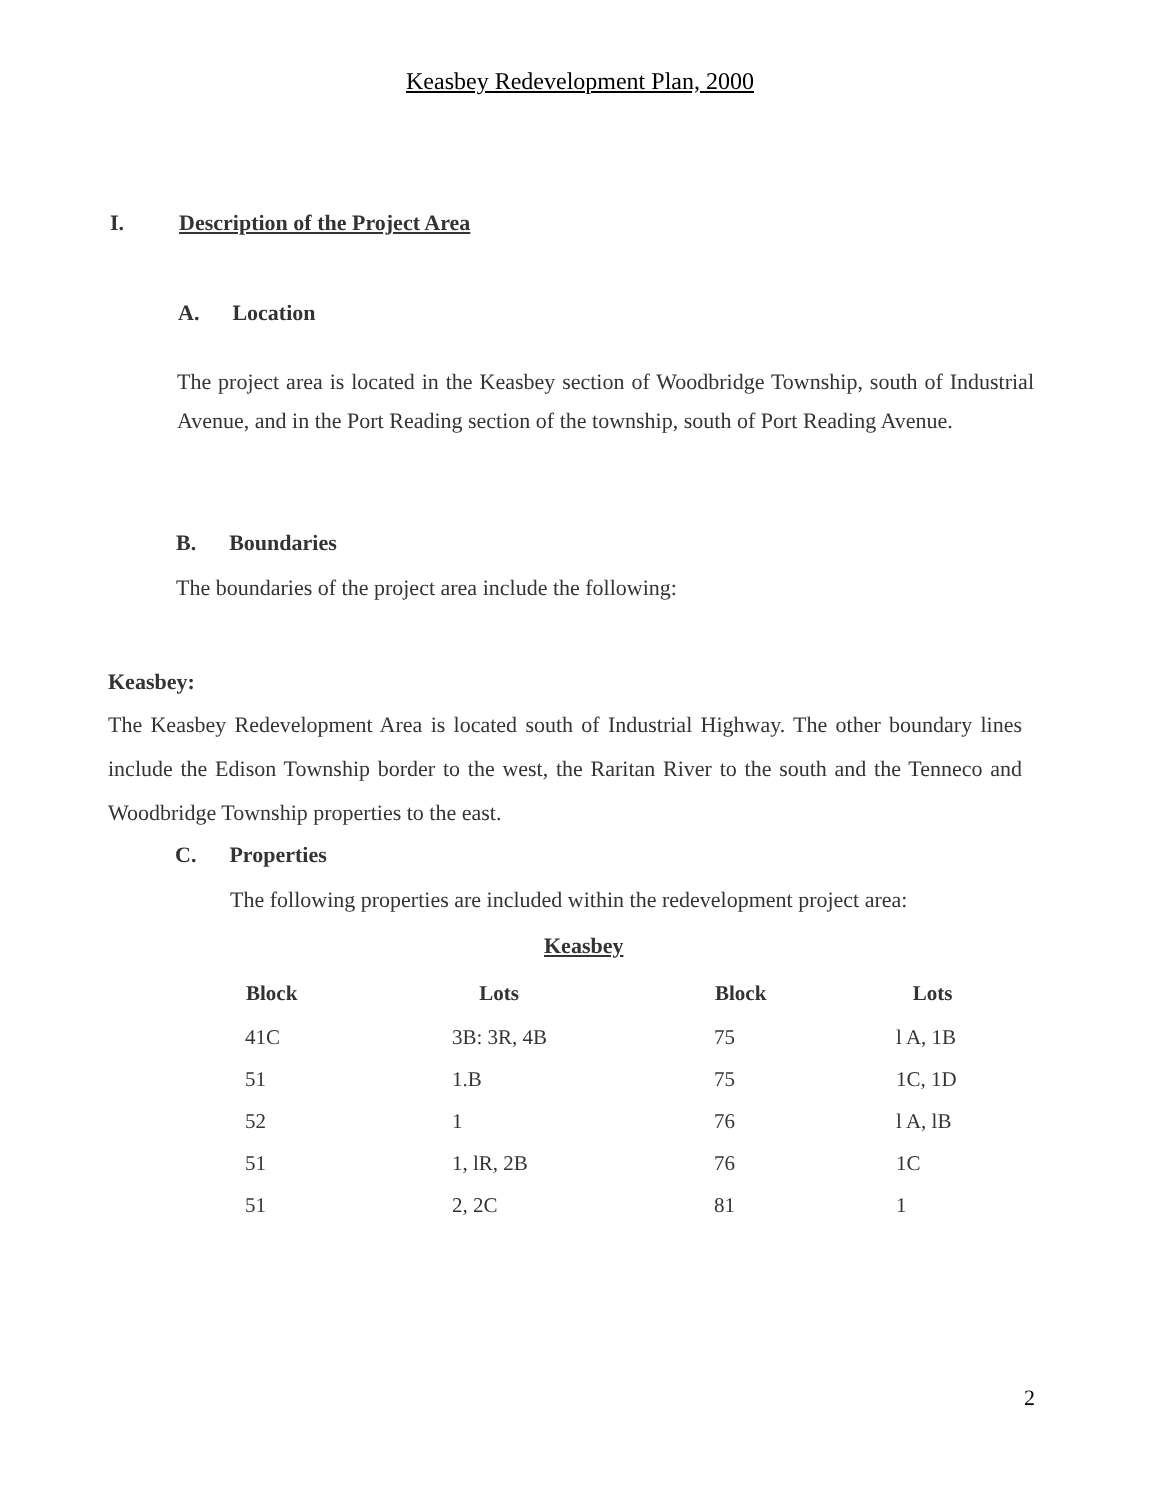Keasbey Redevelopment Plan, 2000
I. Description of the Project Area
A. Location
The project area is located in the Keasbey section of Woodbridge Township, south of Industrial Avenue, and in the Port Reading section of the township, south of Port Reading Avenue.
B. Boundaries
The boundaries of the project area include the following:
Keasbey:
The Keasbey Redevelopment Area is located south of Industrial Highway. The other boundary lines include the Edison Township border to the west, the Raritan River to the south and the Tenneco and Woodbridge Township properties to the east.
C. Properties
The following properties are included within the redevelopment project area:
Keasbey
| Block | Lots | Block | Lots |
| --- | --- | --- | --- |
| 41C | 3B: 3R, 4B | 75 | l A, 1B |
| 51 | 1.B | 75 | 1C, 1D |
| 52 | 1 | 76 | l A, lB |
| 51 | 1, lR, 2B | 76 | 1C |
| 51 | 2, 2C | 81 | 1 |
2